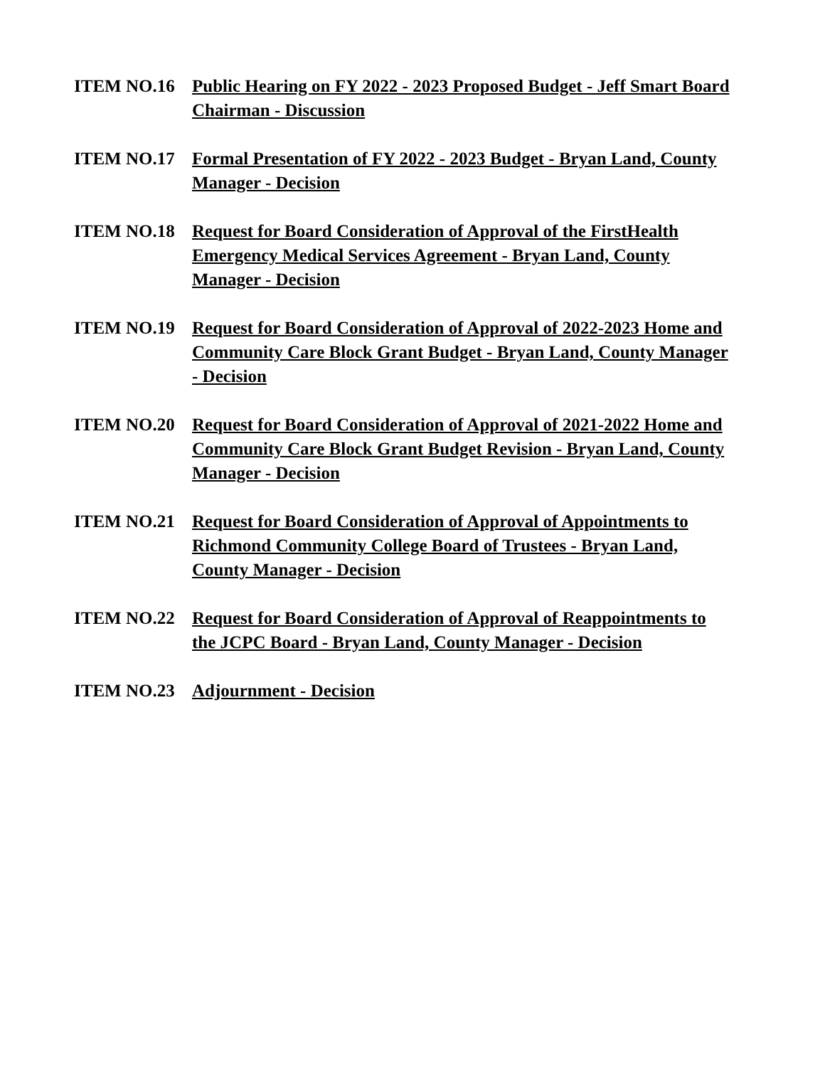ITEM NO.16 Public Hearing on FY 2022 - 2023 Proposed Budget - Jeff Smart Board Chairman - Discussion
ITEM NO.17 Formal Presentation of FY 2022 - 2023 Budget - Bryan Land, County Manager - Decision
ITEM NO.18 Request for Board Consideration of Approval of the FirstHealth Emergency Medical Services Agreement - Bryan Land, County Manager - Decision
ITEM NO.19 Request for Board Consideration of Approval of 2022-2023 Home and Community Care Block Grant Budget - Bryan Land, County Manager - Decision
ITEM NO.20 Request for Board Consideration of Approval of 2021-2022 Home and Community Care Block Grant Budget Revision - Bryan Land, County Manager - Decision
ITEM NO.21 Request for Board Consideration of Approval of Appointments to Richmond Community College Board of Trustees - Bryan Land, County Manager - Decision
ITEM NO.22 Request for Board Consideration of Approval of Reappointments to the JCPC Board - Bryan Land, County Manager - Decision
ITEM NO.23 Adjournment - Decision